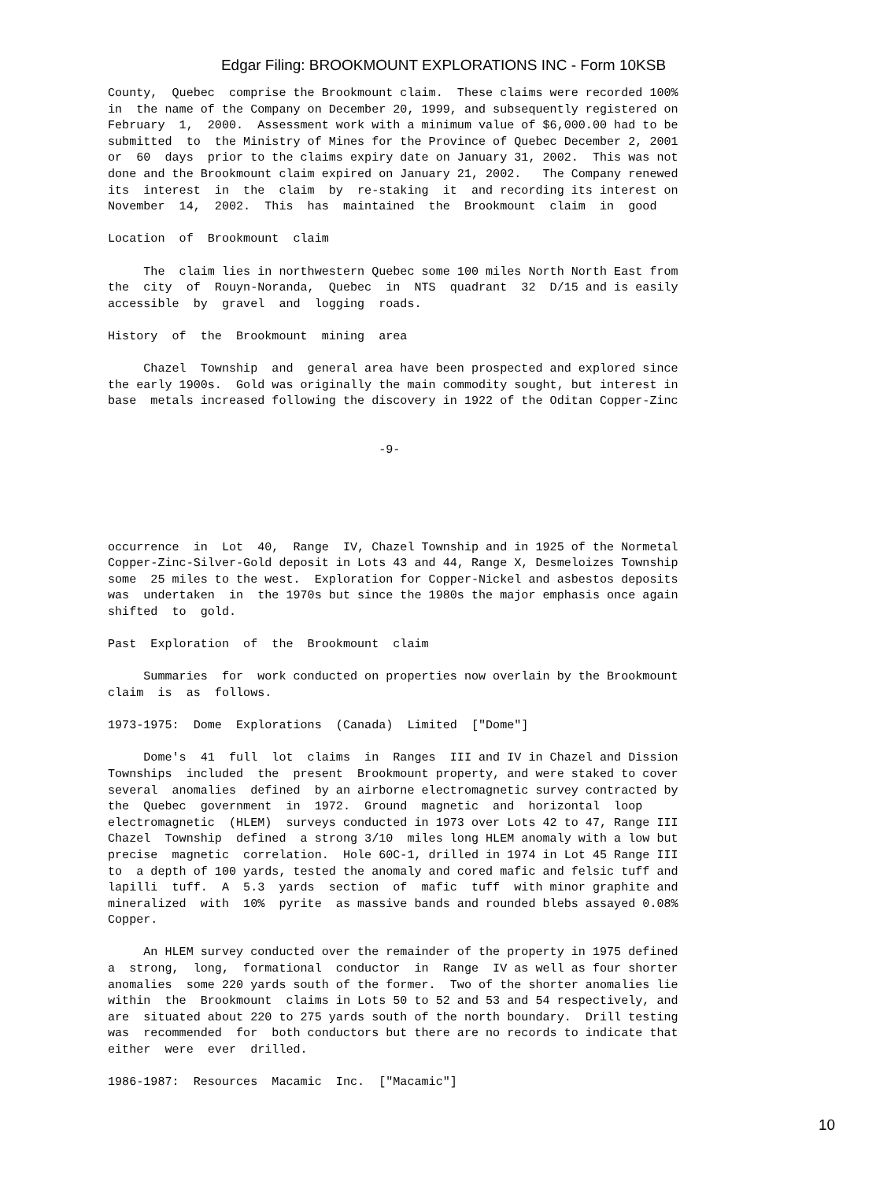Edgar Filing: BROOKMOUNT EXPLORATIONS INC - Form 10KSB
County,  Quebec  comprise the Brookmount claim.  These claims were recorded 100%
in  the name of the Company on December 20, 1999, and subsequently registered on
February  1,  2000.  Assessment work with a minimum value of $6,000.00 had to be
submitted  to  the Ministry of Mines for the Province of Quebec December 2, 2001
or  60  days  prior to the claims expiry date on January 31, 2002.  This was not
done and the Brookmount claim expired on January 21, 2002.   The Company renewed
its  interest  in  the  claim  by  re-staking  it  and recording its interest on
November  14,  2002.  This  has  maintained  the  Brookmount  claim  in  good

Location  of  Brookmount  claim

     The  claim lies in northwestern Quebec some 100 miles North North East from
the  city  of  Rouyn-Noranda,  Quebec  in  NTS  quadrant  32  D/15 and is easily
accessible  by  gravel  and  logging  roads.

History  of  the  Brookmount  mining  area

     Chazel  Township  and  general area have been prospected and explored since
the early 1900s.  Gold was originally the main commodity sought, but interest in
base  metals increased following the discovery in 1922 of the Oditan Copper-Zinc


                                      -9-





occurrence  in  Lot  40,  Range  IV, Chazel Township and in 1925 of the Normetal
Copper-Zinc-Silver-Gold deposit in Lots 43 and 44, Range X, Desmeloizes Township
some  25 miles to the west.  Exploration for Copper-Nickel and asbestos deposits
was  undertaken  in  the 1970s but since the 1980s the major emphasis once again
shifted  to  gold.

Past  Exploration  of  the  Brookmount  claim

     Summaries  for  work conducted on properties now overlain by the Brookmount
claim  is  as  follows.

1973-1975:  Dome  Explorations  (Canada)  Limited  ["Dome"]

     Dome's  41  full  lot  claims  in  Ranges  III and IV in Chazel and Dission
Townships  included  the  present  Brookmount property, and were staked to cover
several  anomalies  defined  by an airborne electromagnetic survey contracted by
the  Quebec  government  in  1972.  Ground  magnetic  and  horizontal  loop
electromagnetic  (HLEM)  surveys conducted in 1973 over Lots 42 to 47, Range III
Chazel  Township  defined  a strong 3/10  miles long HLEM anomaly with a low but
precise  magnetic  correlation.  Hole 60C-1, drilled in 1974 in Lot 45 Range III
to  a depth of 100 yards, tested the anomaly and cored mafic and felsic tuff and
lapilli  tuff.  A  5.3  yards  section  of  mafic  tuff  with minor graphite and
mineralized  with  10%  pyrite  as massive bands and rounded blebs assayed 0.08%
Copper.

     An HLEM survey conducted over the remainder of the property in 1975 defined
a  strong,  long,  formational  conductor  in  Range  IV as well as four shorter
anomalies  some 220 yards south of the former.  Two of the shorter anomalies lie
within  the  Brookmount  claims in Lots 50 to 52 and 53 and 54 respectively, and
are  situated about 220 to 275 yards south of the north boundary.  Drill testing
was  recommended  for  both conductors but there are no records to indicate that
either  were  ever  drilled.

1986-1987:  Resources  Macamic  Inc.  ["Macamic"]
10